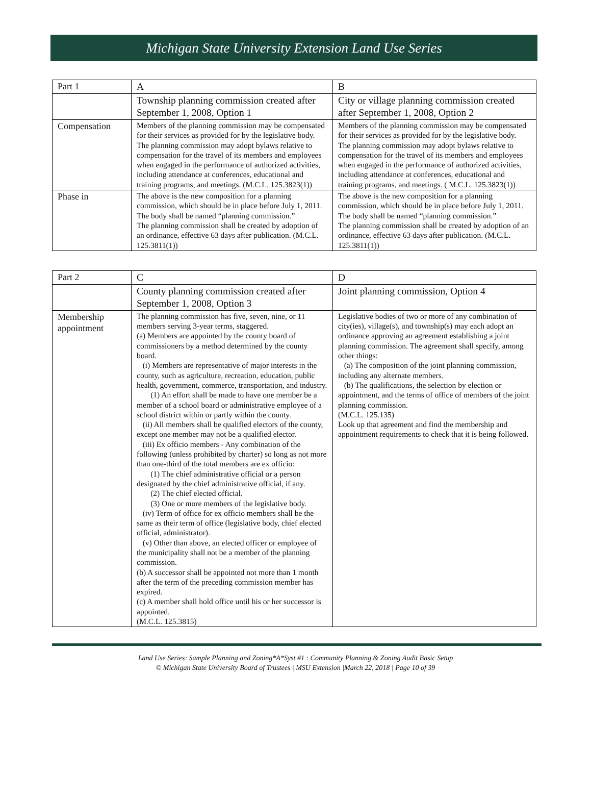Michigan State University Extension Land Use Series
| Part 1 | A | B |
| | Township planning commission created after September 1, 2008, Option 1 | City or village planning commission created after September 1, 2008, Option 2 |
| Compensation | Members of the planning commission may be compensated for their services as provided for by the legislative body. The planning commission may adopt bylaws relative to compensation for the travel of its members and employees when engaged in the performance of authorized activities, including attendance at conferences, educational and training programs, and meetings. (M.C.L. 125.3823(1)) | Members of the planning commission may be compensated for their services as provided for by the legislative body. The planning commission may adopt bylaws relative to compensation for the travel of its members and employees when engaged in the performance of authorized activities, including attendance at conferences, educational and training programs, and meetings. ( M.C.L. 125.3823(1)) |
| Phase in | The above is the new composition for a planning commission, which should be in place before July 1, 2011. The body shall be named “planning commission.” The planning commission shall be created by adoption of an ordinance, effective 63 days after publication. (M.C.L. 125.3811(1)) | The above is the new composition for a planning commission, which should be in place before July 1, 2011. The body shall be named “planning commission.” The planning commission shall be created by adoption of an ordinance, effective 63 days after publication. (M.C.L. 125.3811(1)) |
| Part 2 | C | D |
| | County planning commission created after September 1, 2008, Option 3 | Joint planning commission, Option 4 |
| Membership appointment | The planning commission has five, seven, nine, or 11 members serving 3-year terms, staggered. (a) Members are appointed by the county board of commissioners by a method determined by the county board. (i) Members are representative of major interests in the county, such as agriculture, recreation, education, public health, government, commerce, transportation, and industry. (1) An effort shall be made to have one member be a member of a school board or administrative employee of a school district within or partly within the county. (ii) All members shall be qualified electors of the county, except one member may not be a qualified elector. (iii) Ex officio members - Any combination of the following (unless prohibited by charter) so long as not more than one-third of the total members are ex officio: (1) The chief administrative official or a person designated by the chief administrative official, if any. (2) The chief elected official. (3) One or more members of the legislative body. (iv) Term of office for ex officio members shall be the same as their term of office (legislative body, chief elected official, administrator). (v) Other than above, an elected officer or employee of the municipality shall not be a member of the planning commission. (b) A successor shall be appointed not more than 1 month after the term of the preceding commission member has expired. (c) A member shall hold office until his or her successor is appointed. (M.C.L. 125.3815) | Legislative bodies of two or more of any combination of city(ies), village(s), and township(s) may each adopt an ordinance approving an agreement establishing a joint planning commission. The agreement shall specify, among other things: (a) The composition of the joint planning commission, including any alternate members. (b) The qualifications, the selection by election or appointment, and the terms of office of members of the joint planning commission. (M.C.L. 125.135) Look up that agreement and find the membership and appointment requirements to check that it is being followed. |
Land Use Series: Sample Planning and Zoning*A*Syst #1 : Community Planning & Zoning Audit Basic Setup
© Michigan State University Board of Trustees | MSU Extension |March 22, 2018 | Page 10 of 39